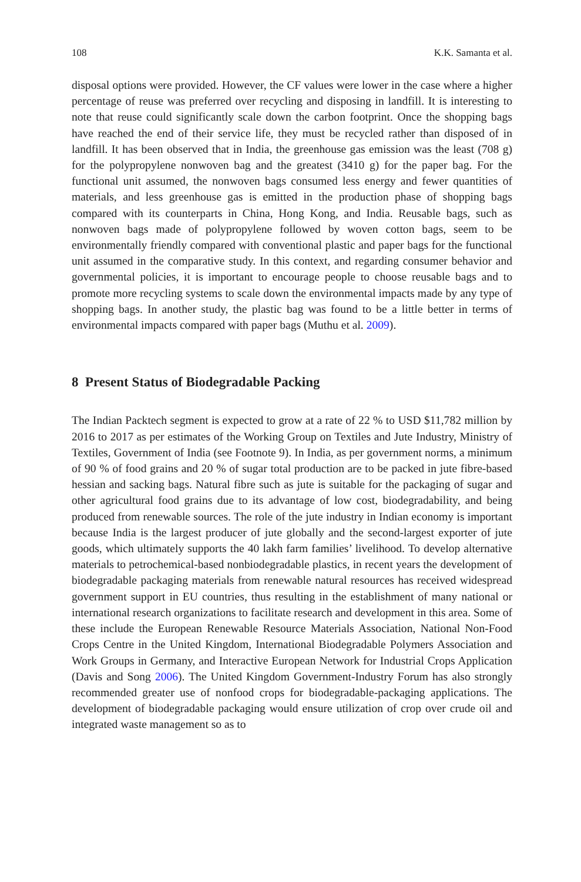108 K.K. Samanta et al.
disposal options were provided. However, the CF values were lower in the case where a higher percentage of reuse was preferred over recycling and disposing in landfill. It is interesting to note that reuse could significantly scale down the carbon footprint. Once the shopping bags have reached the end of their service life, they must be recycled rather than disposed of in landfill. It has been observed that in India, the greenhouse gas emission was the least (708 g) for the polypropylene nonwoven bag and the greatest (3410 g) for the paper bag. For the functional unit assumed, the nonwoven bags consumed less energy and fewer quantities of materials, and less greenhouse gas is emitted in the production phase of shopping bags compared with its counterparts in China, Hong Kong, and India. Reusable bags, such as nonwoven bags made of polypropylene followed by woven cotton bags, seem to be environmentally friendly compared with conventional plastic and paper bags for the functional unit assumed in the comparative study. In this context, and regarding consumer behavior and governmental policies, it is important to encourage people to choose reusable bags and to promote more recycling systems to scale down the environmental impacts made by any type of shopping bags. In another study, the plastic bag was found to be a little better in terms of environmental impacts compared with paper bags (Muthu et al. 2009).
8 Present Status of Biodegradable Packing
The Indian Packtech segment is expected to grow at a rate of 22 % to USD $11,782 million by 2016 to 2017 as per estimates of the Working Group on Textiles and Jute Industry, Ministry of Textiles, Government of India (see Footnote 9). In India, as per government norms, a minimum of 90 % of food grains and 20 % of sugar total production are to be packed in jute fibre-based hessian and sacking bags. Natural fibre such as jute is suitable for the packaging of sugar and other agricultural food grains due to its advantage of low cost, biodegradability, and being produced from renewable sources. The role of the jute industry in Indian economy is important because India is the largest producer of jute globally and the second-largest exporter of jute goods, which ultimately supports the 40 lakh farm families’ livelihood. To develop alternative materials to petrochemical-based nonbiodegradable plastics, in recent years the development of biodegradable packaging materials from renewable natural resources has received widespread government support in EU countries, thus resulting in the establishment of many national or international research organizations to facilitate research and development in this area. Some of these include the European Renewable Resource Materials Association, National Non-Food Crops Centre in the United Kingdom, International Biodegradable Polymers Association and Work Groups in Germany, and Interactive European Network for Industrial Crops Application (Davis and Song 2006). The United Kingdom Government-Industry Forum has also strongly recommended greater use of nonfood crops for biodegradable-packaging applications. The development of biodegradable packaging would ensure utilization of crop over crude oil and integrated waste management so as to